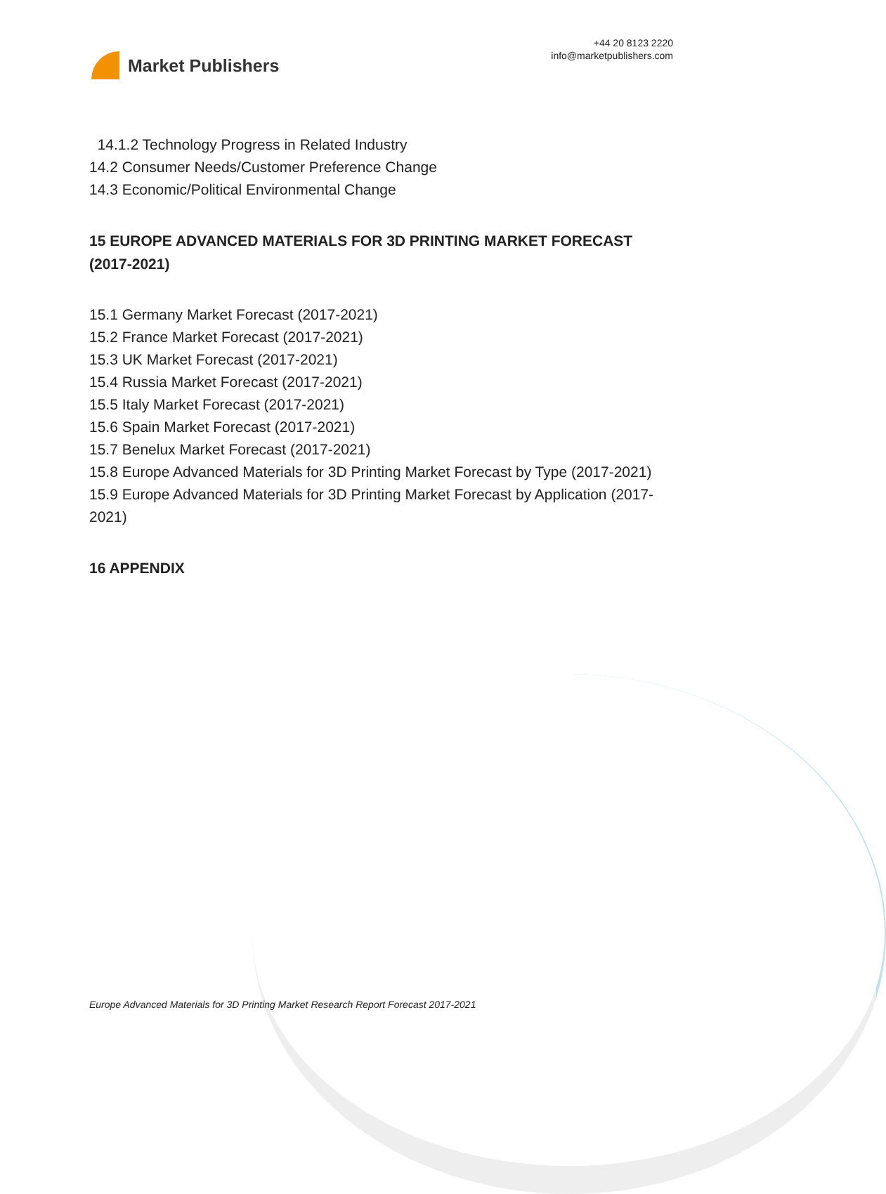Market Publishers
+44 20 8123 2220
info@marketpublishers.com
14.1.2 Technology Progress in Related Industry
14.2 Consumer Needs/Customer Preference Change
14.3 Economic/Political Environmental Change
15 EUROPE ADVANCED MATERIALS FOR 3D PRINTING MARKET FORECAST (2017-2021)
15.1 Germany Market Forecast (2017-2021)
15.2 France Market Forecast (2017-2021)
15.3 UK Market Forecast (2017-2021)
15.4 Russia Market Forecast (2017-2021)
15.5 Italy Market Forecast (2017-2021)
15.6 Spain Market Forecast (2017-2021)
15.7 Benelux Market Forecast (2017-2021)
15.8 Europe Advanced Materials for 3D Printing Market Forecast by Type (2017-2021)
15.9 Europe Advanced Materials for 3D Printing Market Forecast by Application (2017-2021)
16 APPENDIX
Europe Advanced Materials for 3D Printing Market Research Report Forecast 2017-2021